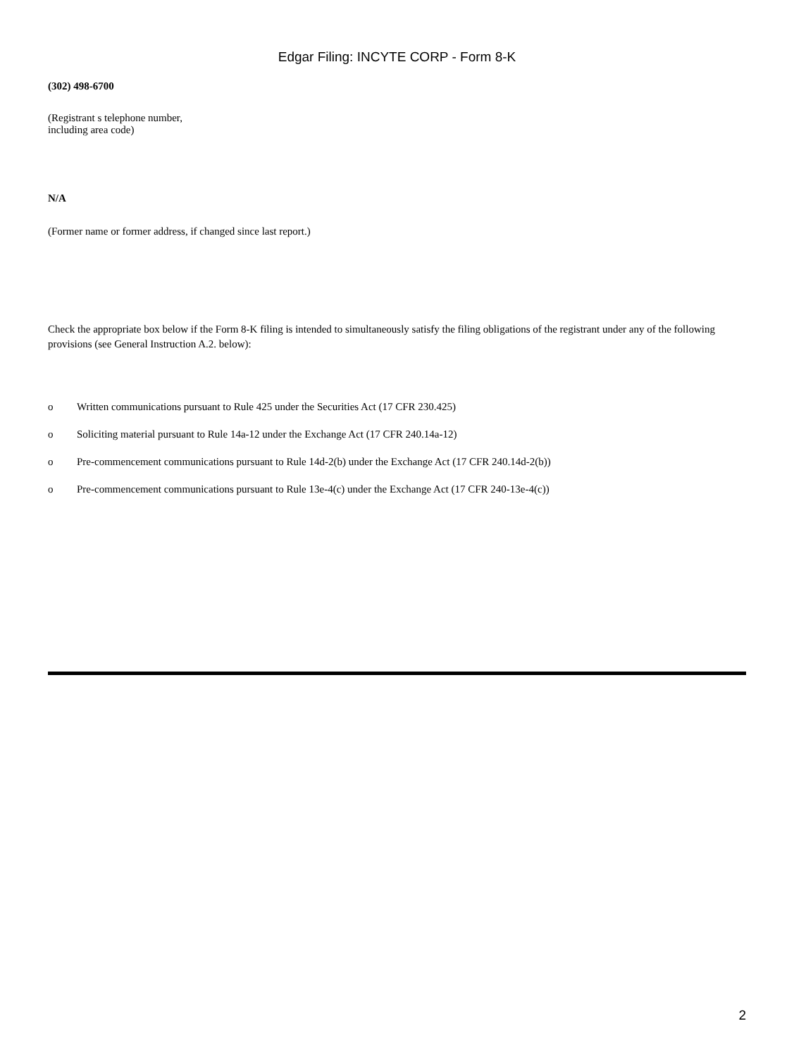Edgar Filing: INCYTE CORP - Form 8-K
(302) 498-6700
(Registrant s telephone number,
including area code)
N/A
(Former name or former address, if changed since last report.)
Check the appropriate box below if the Form 8-K filing is intended to simultaneously satisfy the filing obligations of the registrant under any of the following provisions (see General Instruction A.2. below):
o Written communications pursuant to Rule 425 under the Securities Act (17 CFR 230.425)
o Soliciting material pursuant to Rule 14a-12 under the Exchange Act (17 CFR 240.14a-12)
o Pre-commencement communications pursuant to Rule 14d-2(b) under the Exchange Act (17 CFR 240.14d-2(b))
o Pre-commencement communications pursuant to Rule 13e-4(c) under the Exchange Act (17 CFR 240-13e-4(c))
2